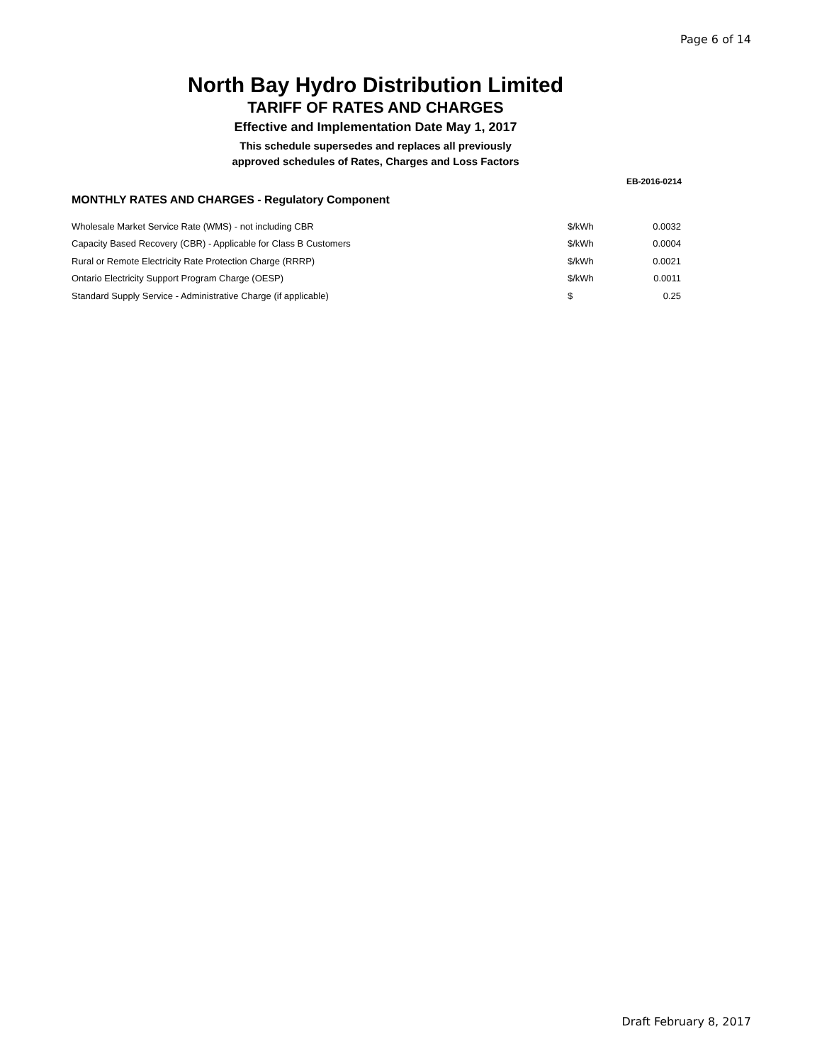Page 6 of 14
North Bay Hydro Distribution Limited
TARIFF OF RATES AND CHARGES
Effective and Implementation Date May 1, 2017
This schedule supersedes and replaces all previously
approved schedules of Rates, Charges and Loss Factors
EB-2016-0214
MONTHLY RATES AND CHARGES - Regulatory Component
| Wholesale Market Service Rate (WMS) - not including CBR | $/kWh | 0.0032 |
| Capacity Based Recovery (CBR) - Applicable for Class B Customers | $/kWh | 0.0004 |
| Rural or Remote Electricity Rate Protection Charge (RRRP) | $/kWh | 0.0021 |
| Ontario Electricity Support Program Charge (OESP) | $/kWh | 0.0011 |
| Standard Supply Service - Administrative Charge (if applicable) | $ | 0.25 |
Draft February 8, 2017